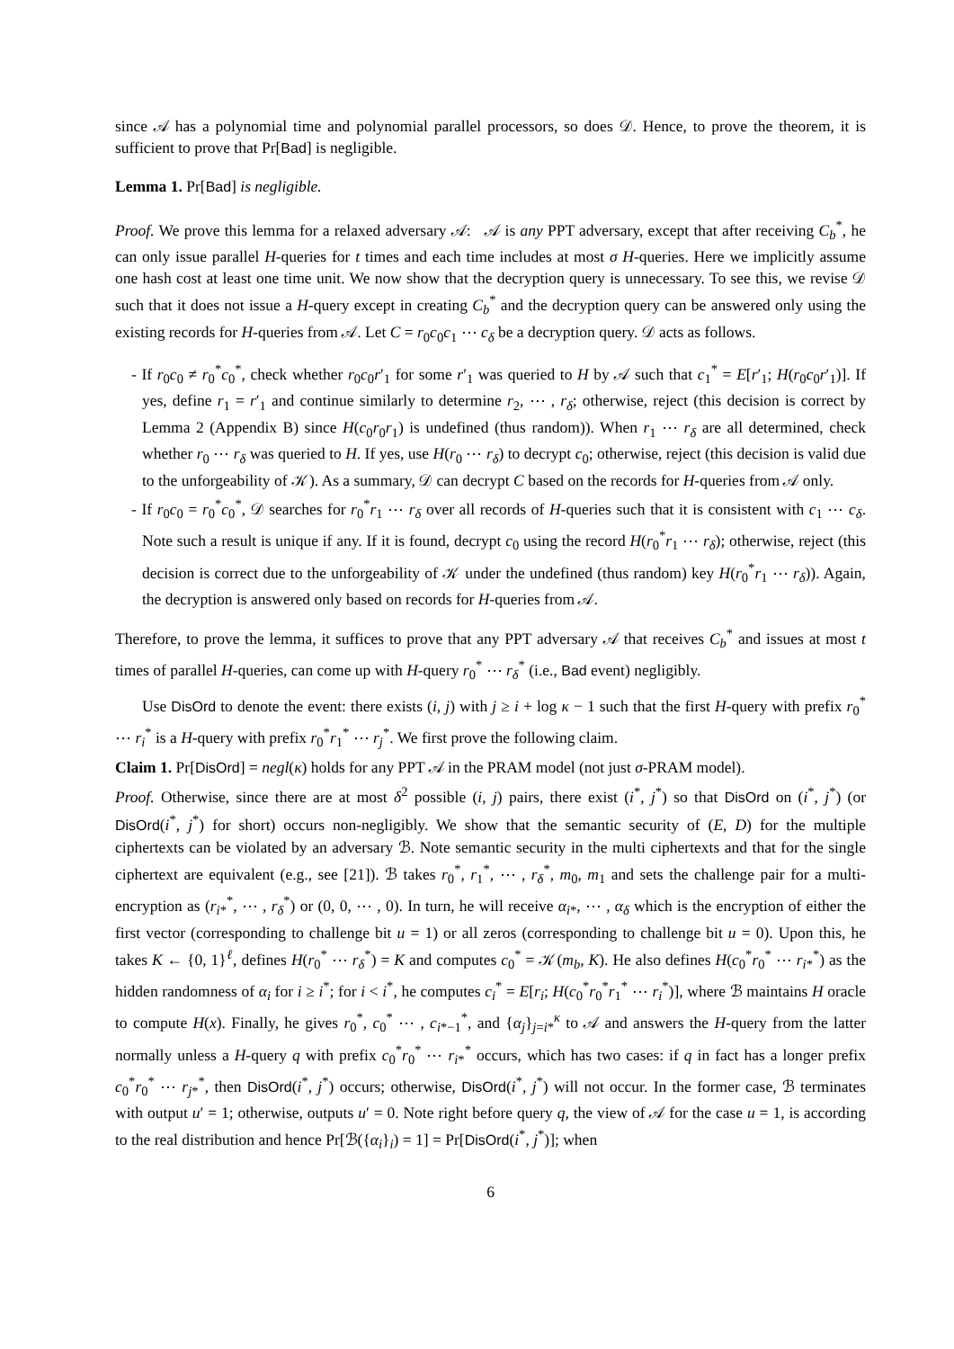since 𝒜 has a polynomial time and polynomial parallel processors, so does 𝒟. Hence, to prove the theorem, it is sufficient to prove that Pr[Bad] is negligible.
Lemma 1. Pr[Bad] is negligible.
Proof. We prove this lemma for a relaxed adversary 𝒜: 𝒜 is any PPT adversary, except that after receiving C<sub>b</sub><sup>*</sup>, he can only issue parallel H-queries for t times and each time includes at most σ H-queries. Here we implicitly assume one hash cost at least one time unit. We now show that the decryption query is unnecessary. To see this, we revise 𝒟 such that it does not issue a H-query except in creating C<sub>b</sub><sup>*</sup> and the decryption query can be answered only using the existing records for H-queries from 𝒜. Let C = r<sub>0</sub>c<sub>0</sub>c<sub>1</sub> ⋯ c<sub>δ</sub> be a decryption query. 𝒟 acts as follows.
- If r<sub>0</sub>c<sub>0</sub> ≠ r<sub>0</sub><sup>*</sup>c<sub>0</sub><sup>*</sup>, check whether r<sub>0</sub>c<sub>0</sub>r′<sub>1</sub> for some r′<sub>1</sub> was queried to H by 𝒜 such that c<sub>1</sub><sup>*</sup> = E[r′<sub>1</sub>; H(r<sub>0</sub>c<sub>0</sub>r′<sub>1</sub>)]. If yes, define r<sub>1</sub> = r′<sub>1</sub> and continue similarly to determine r<sub>2</sub>, ⋯ , r<sub>δ</sub>; otherwise, reject (this decision is correct by Lemma 2 (Appendix B) since H(c<sub>0</sub>r<sub>0</sub>r<sub>1</sub>) is undefined (thus random)). When r<sub>1</sub> ⋯ r<sub>δ</sub> are all determined, check whether r<sub>0</sub> ⋯ r<sub>δ</sub> was queried to H. If yes, use H(r<sub>0</sub> ⋯ r<sub>δ</sub>) to decrypt c<sub>0</sub>; otherwise, reject (this decision is valid due to the unforgeability of 𝒦). As a summary, 𝒟 can decrypt C based on the records for H-queries from 𝒜 only.
- If r<sub>0</sub>c<sub>0</sub> = r<sub>0</sub><sup>*</sup>c<sub>0</sub><sup>*</sup>, 𝒟 searches for r<sub>0</sub><sup>*</sup>r<sub>1</sub> ⋯ r<sub>δ</sub> over all records of H-queries such that it is consistent with c<sub>1</sub> ⋯ c<sub>δ</sub>. Note such a result is unique if any. If it is found, decrypt c<sub>0</sub> using the record H(r<sub>0</sub><sup>*</sup>r<sub>1</sub> ⋯ r<sub>δ</sub>); otherwise, reject (this decision is correct due to the unforgeability of 𝒦 under the undefined (thus random) key H(r<sub>0</sub><sup>*</sup>r<sub>1</sub> ⋯ r<sub>δ</sub>)). Again, the decryption is answered only based on records for H-queries from 𝒜.
Therefore, to prove the lemma, it suffices to prove that any PPT adversary 𝒜 that receives C<sub>b</sub><sup>*</sup> and issues at most t times of parallel H-queries, can come up with H-query r<sub>0</sub><sup>*</sup> ⋯ r<sub>δ</sub><sup>*</sup> (i.e., Bad event) negligibly.
Use DisOrd to denote the event: there exists (i, j) with j ≥ i + log κ − 1 such that the first H-query with prefix r<sub>0</sub><sup>*</sup> ⋯ r<sub>i</sub><sup>*</sup> is a H-query with prefix r<sub>0</sub><sup>*</sup>r<sub>1</sub><sup>*</sup> ⋯ r<sub>j</sub><sup>*</sup>. We first prove the following claim.
Claim 1. Pr[DisOrd] = negl(κ) holds for any PPT 𝒜 in the PRAM model (not just σ-PRAM model).
Proof. Otherwise, since there are at most δ<sup>2</sup> possible (i, j) pairs, there exist (i<sup>*</sup>, j<sup>*</sup>) so that DisOrd on (i<sup>*</sup>, j<sup>*</sup>) (or DisOrd(i<sup>*</sup>, j<sup>*</sup>) for short) occurs non-negligibly. We show that the semantic security of (E, D) for the multiple ciphertexts can be violated by an adversary ℬ. Note semantic security in the multi ciphertexts and that for the single ciphertext are equivalent (e.g., see [21]). ℬ takes r<sub>0</sub><sup>*</sup>, r<sub>1</sub><sup>*</sup>, ⋯ , r<sub>δ</sub><sup>*</sup>, m<sub>0</sub>, m<sub>1</sub> and sets the challenge pair for a multi-encryption as (r<sub>i*</sub><sup>*</sup>, ⋯ , r<sub>δ</sub><sup>*</sup>) or (0, 0, ⋯ , 0). In turn, he will receive α<sub>i*</sub>, ⋯ , α<sub>δ</sub> which is the encryption of either the first vector (corresponding to challenge bit u = 1) or all zeros (corresponding to challenge bit u = 0). Upon this, he takes K ← {0, 1}<sup>ℓ</sup>, defines H(r<sub>0</sub><sup>*</sup> ⋯ r<sub>δ</sub><sup>*</sup>) = K and computes c<sub>0</sub><sup>*</sup> = 𝒦(m<sub>b</sub>, K). He also defines H(c<sub>0</sub><sup>*</sup>r<sub>0</sub><sup>*</sup> ⋯ r<sub>i*</sub><sup>*</sup>) as the hidden randomness of α<sub>i</sub> for i ≥ i<sup>*</sup>; for i < i<sup>*</sup>, he computes c<sub>i</sub><sup>*</sup> = E[r<sub>i</sub>; H(c<sub>0</sub><sup>*</sup>r<sub>0</sub><sup>*</sup>r<sub>1</sub><sup>*</sup> ⋯ r<sub>i</sub><sup>*</sup>)], where ℬ maintains H oracle to compute H(x). Finally, he gives r<sub>0</sub><sup>*</sup>, c<sub>0</sub><sup>*</sup> ⋯ , c<sub>i*−1</sub><sup>*</sup>, and {α<sub>j</sub>}<sub>j=i*</sub><sup>κ</sup> to 𝒜 and answers the H-query from the latter normally unless a H-query q with prefix c<sub>0</sub><sup>*</sup>r<sub>0</sub><sup>*</sup> ⋯ r<sub>i*</sub><sup>*</sup> occurs, which has two cases: if q in fact has a longer prefix c<sub>0</sub><sup>*</sup>r<sub>0</sub><sup>*</sup> ⋯ r<sub>j*</sub><sup>*</sup>, then DisOrd(i<sup>*</sup>, j<sup>*</sup>) occurs; otherwise, DisOrd(i<sup>*</sup>, j<sup>*</sup>) will not occur. In the former case, ℬ terminates with output u′ = 1; otherwise, outputs u′ = 0. Note right before query q, the view of 𝒜 for the case u = 1, is according to the real distribution and hence Pr[ℬ({α<sub>i</sub>}<sub>i</sub>) = 1] = Pr[DisOrd(i<sup>*</sup>, j<sup>*</sup>)]; when
6